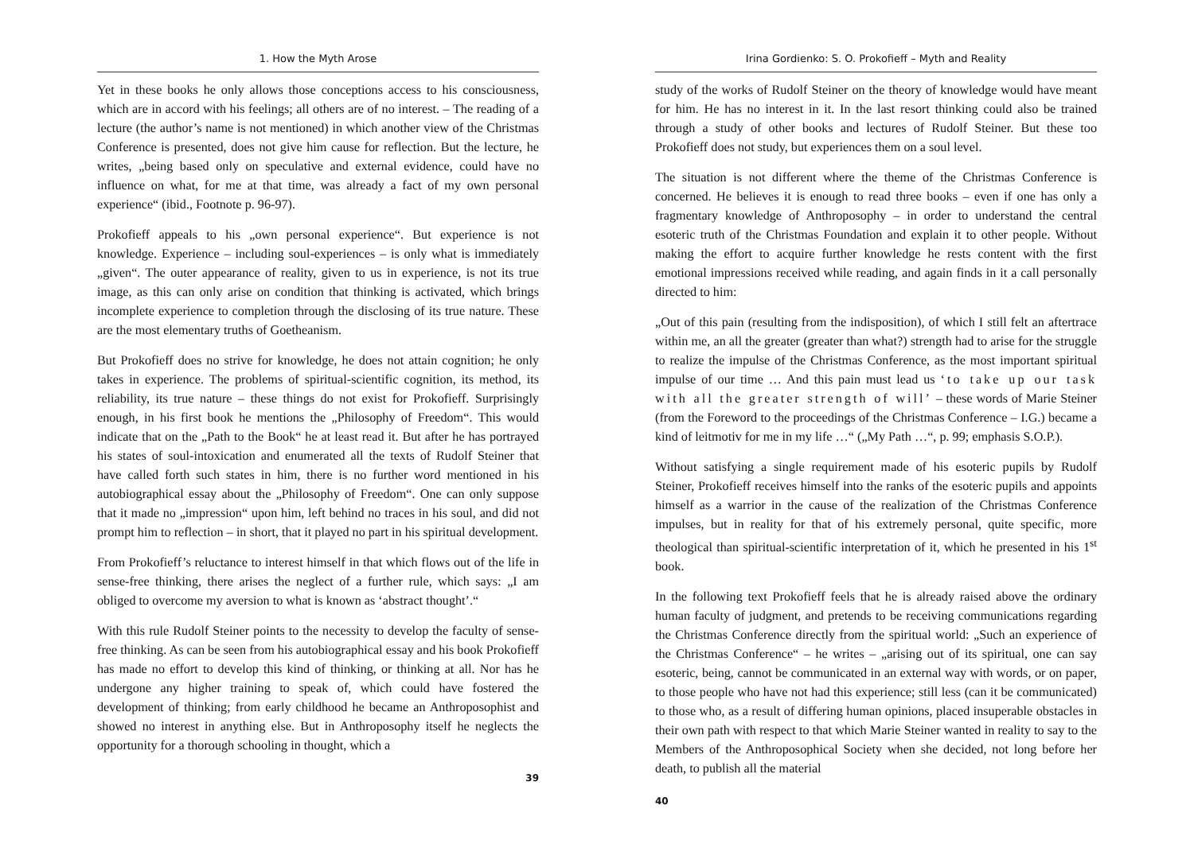1. How the Myth Arose
Yet in these books he only allows those conceptions access to his consciousness, which are in accord with his feelings; all others are of no interest. – The reading of a lecture (the author’s name is not mentioned) in which another view of the Christmas Conference is presented, does not give him cause for reflection. But the lecture, he writes, „being based only on speculative and external evidence, could have no influence on what, for me at that time, was already a fact of my own personal experience“ (ibid., Footnote p. 96-97).
Prokofieff appeals to his „own personal experience“. But experience is not knowledge. Experience – including soul-experiences – is only what is immediately „given“. The outer appearance of reality, given to us in experience, is not its true image, as this can only arise on condition that thinking is activated, which brings incomplete experience to completion through the disclosing of its true nature. These are the most elementary truths of Goetheanism.
But Prokofieff does no strive for knowledge, he does not attain cognition; he only takes in experience. The problems of spiritual-scientific cognition, its method, its reliability, its true nature – these things do not exist for Prokofieff. Surprisingly enough, in his first book he mentions the „Philosophy of Freedom“. This would indicate that on the „Path to the Book“ he at least read it. But after he has portrayed his states of soul-intoxication and enumerated all the texts of Rudolf Steiner that have called forth such states in him, there is no further word mentioned in his autobiographical essay about the „Philosophy of Freedom“. One can only suppose that it made no „impression“ upon him, left behind no traces in his soul, and did not prompt him to reflection – in short, that it played no part in his spiritual development.
From Prokofieff’s reluctance to interest himself in that which flows out of the life in sense-free thinking, there arises the neglect of a further rule, which says: „I am obliged to overcome my aversion to what is known as ‘abstract thought’.“
With this rule Rudolf Steiner points to the necessity to develop the faculty of sense-free thinking. As can be seen from his autobiographical essay and his book Prokofieff has made no effort to develop this kind of thinking, or thinking at all. Nor has he undergone any higher training to speak of, which could have fostered the development of thinking; from early childhood he became an Anthroposophist and showed no interest in anything else. But in Anthroposophy itself he neglects the opportunity for a thorough schooling in thought, which a
39
Irina Gordienko: S. O. Prokofieff – Myth and Reality
study of the works of Rudolf Steiner on the theory of knowledge would have meant for him. He has no interest in it. In the last resort thinking could also be trained through a study of other books and lectures of Rudolf Steiner. But these too Prokofieff does not study, but experiences them on a soul level.
The situation is not different where the theme of the Christmas Conference is concerned. He believes it is enough to read three books – even if one has only a fragmentary knowledge of Anthroposophy – in order to understand the central esoteric truth of the Christmas Foundation and explain it to other people. Without making the effort to acquire further knowledge he rests content with the first emotional impressions received while reading, and again finds in it a call personally directed to him:
„Out of this pain (resulting from the indisposition), of which I still felt an aftertrace within me, an all the greater (greater than what?) strength had to arise for the struggle to realize the impulse of the Christmas Conference, as the most important spiritual impulse of our time … And this pain must lead us ‘to take up our task with all the greater strength of will’ – these words of Marie Steiner (from the Foreword to the proceedings of the Christmas Conference – I.G.) became a kind of leitmotiv for me in my life …“ („My Path …“, p. 99; emphasis S.O.P.).
Without satisfying a single requirement made of his esoteric pupils by Rudolf Steiner, Prokofieff receives himself into the ranks of the esoteric pupils and appoints himself as a warrior in the cause of the realization of the Christmas Conference impulses, but in reality for that of his extremely personal, quite specific, more theological than spiritual-scientific interpretation of it, which he presented in his 1<sup>st</sup> book.
In the following text Prokofieff feels that he is already raised above the ordinary human faculty of judgment, and pretends to be receiving communications regarding the Christmas Conference directly from the spiritual world: „Such an experience of the Christmas Conference“ – he writes – „arising out of its spiritual, one can say esoteric, being, cannot be communicated in an external way with words, or on paper, to those people who have not had this experience; still less (can it be communicated) to those who, as a result of differing human opinions, placed insuperable obstacles in their own path with respect to that which Marie Steiner wanted in reality to say to the Members of the Anthroposophical Society when she decided, not long before her death, to publish all the material
40